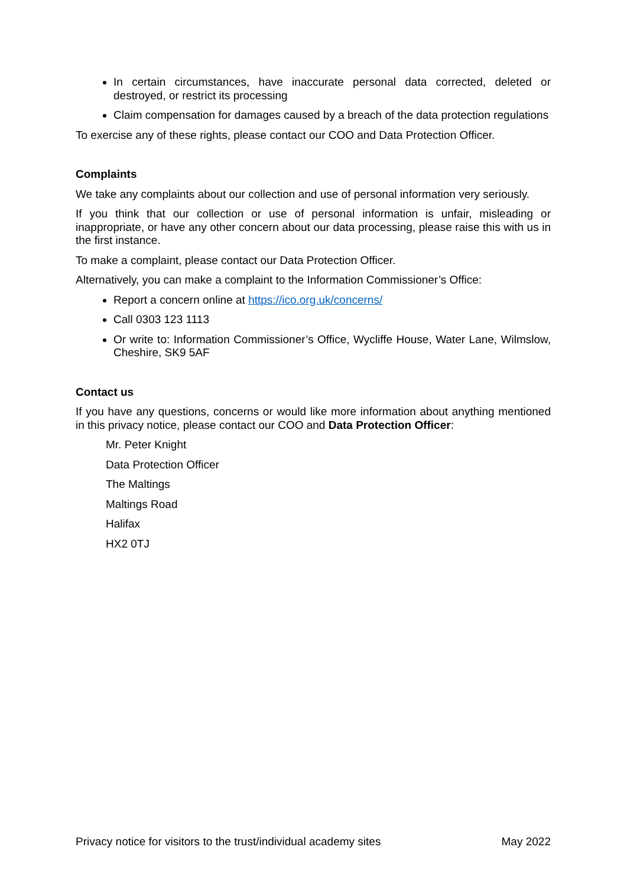In certain circumstances, have inaccurate personal data corrected, deleted or destroyed, or restrict its processing
Claim compensation for damages caused by a breach of the data protection regulations
To exercise any of these rights, please contact our COO and Data Protection Officer.
Complaints
We take any complaints about our collection and use of personal information very seriously.
If you think that our collection or use of personal information is unfair, misleading or inappropriate, or have any other concern about our data processing, please raise this with us in the first instance.
To make a complaint, please contact our Data Protection Officer.
Alternatively, you can make a complaint to the Information Commissioner’s Office:
Report a concern online at https://ico.org.uk/concerns/
Call 0303 123 1113
Or write to: Information Commissioner’s Office, Wycliffe House, Water Lane, Wilmslow, Cheshire, SK9 5AF
Contact us
If you have any questions, concerns or would like more information about anything mentioned in this privacy notice, please contact our COO and Data Protection Officer:
Mr. Peter Knight
Data Protection Officer
The Maltings
Maltings Road
Halifax
HX2 0TJ
Privacy notice for visitors to the trust/individual academy sites May 2022